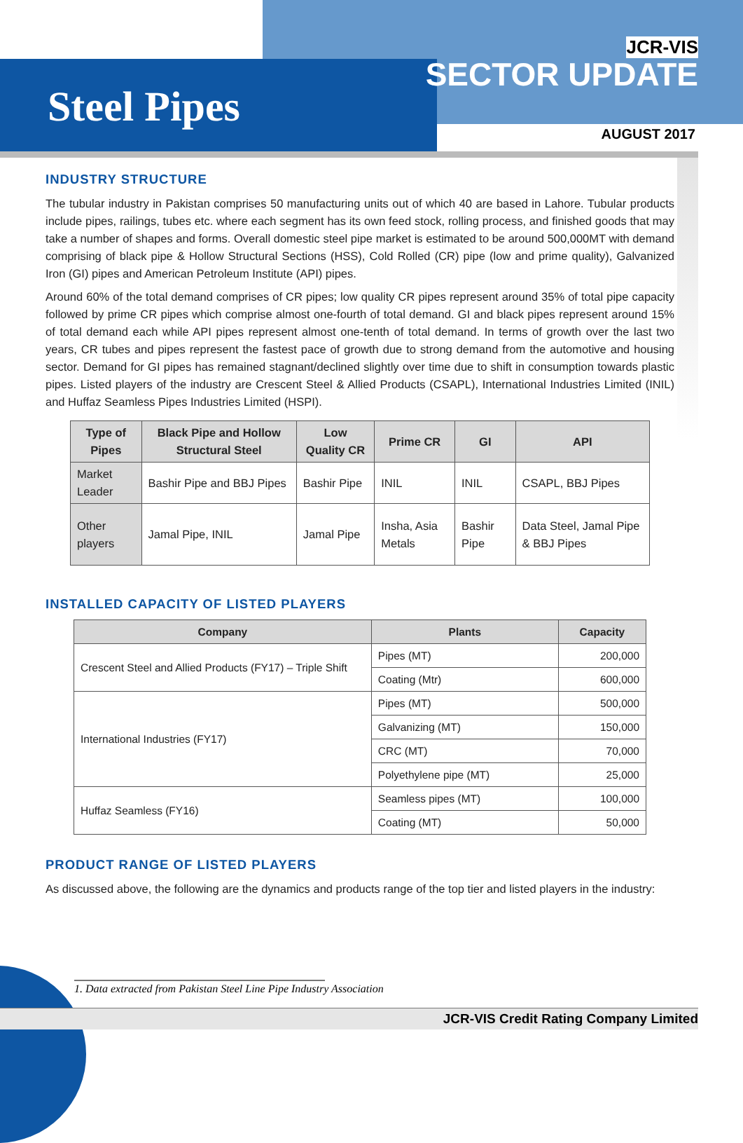Steel Pipes
JCR-VIS
SECTOR UPDATE
AUGUST 2017
INDUSTRY STRUCTURE
The tubular industry in Pakistan comprises 50 manufacturing units out of which 40 are based in Lahore. Tubular products include pipes, railings, tubes etc. where each segment has its own feed stock, rolling process, and finished goods that may take a number of shapes and forms. Overall domestic steel pipe market is estimated to be around 500,000MT with demand comprising of black pipe & Hollow Structural Sections (HSS), Cold Rolled (CR) pipe (low and prime quality), Galvanized Iron (GI) pipes and American Petroleum Institute (API) pipes.
Around 60% of the total demand comprises of CR pipes; low quality CR pipes represent around 35% of total pipe capacity followed by prime CR pipes which comprise almost one-fourth of total demand. GI and black pipes represent around 15% of total demand each while API pipes represent almost one-tenth of total demand. In terms of growth over the last two years, CR tubes and pipes represent the fastest pace of growth due to strong demand from the automotive and housing sector. Demand for GI pipes has remained stagnant/declined slightly over time due to shift in consumption towards plastic pipes. Listed players of the industry are Crescent Steel & Allied Products (CSAPL), International Industries Limited (INIL) and Huffaz Seamless Pipes Industries Limited (HSPI).
| Type of Pipes | Black Pipe and Hollow Structural Steel | Low Quality CR | Prime CR | GI | API |
| --- | --- | --- | --- | --- | --- |
| Market Leader | Bashir Pipe and BBJ Pipes | Bashir Pipe | INIL | INIL | CSAPL, BBJ Pipes |
| Other players | Jamal Pipe, INIL | Jamal Pipe | Insha, Asia Metals | Bashir Pipe | Data Steel, Jamal Pipe & BBJ Pipes |
INSTALLED CAPACITY OF LISTED PLAYERS
| Company | Plants | Capacity |
| --- | --- | --- |
| Crescent Steel and Allied Products (FY17) – Triple Shift | Pipes (MT) | 200,000 |
| | Coating (Mtr) | 600,000 |
| International Industries (FY17) | Pipes (MT) | 500,000 |
| | Galvanizing (MT) | 150,000 |
| | CRC (MT) | 70,000 |
| | Polyethylene pipe (MT) | 25,000 |
| Huffaz Seamless (FY16) | Seamless pipes (MT) | 100,000 |
| | Coating (MT) | 50,000 |
PRODUCT RANGE OF LISTED PLAYERS
As discussed above, the following are the dynamics and products range of the top tier and listed players in the industry:
1. Data extracted from Pakistan Steel Line Pipe Industry Association
JCR-VIS Credit Rating Company Limited